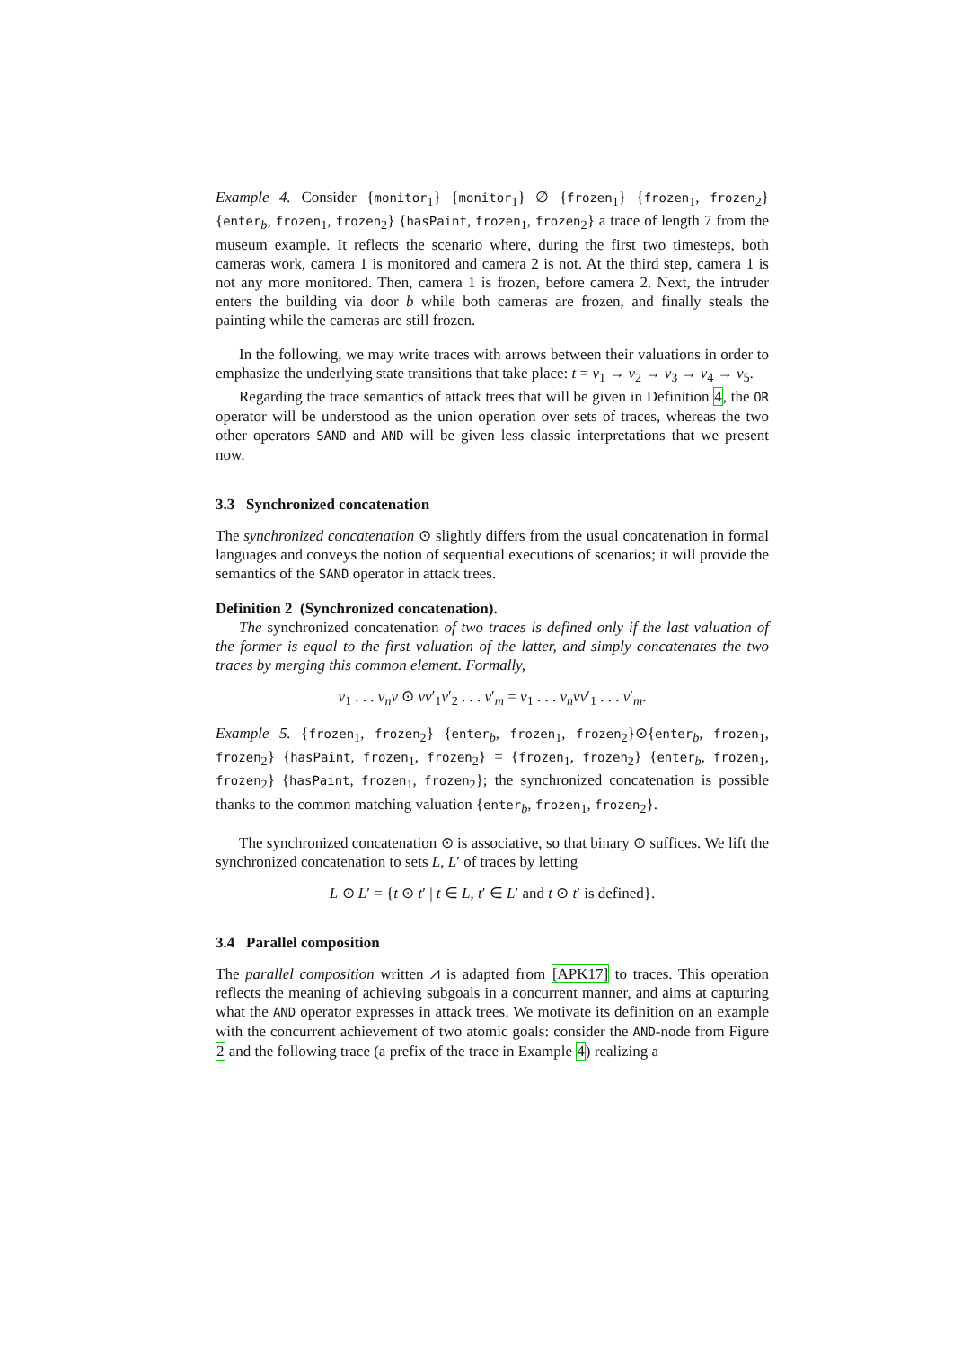Example 4. Consider {monitor<sub>1</sub>} {monitor<sub>1</sub>} ∅ {frozen<sub>1</sub>} {frozen<sub>1</sub>, frozen<sub>2</sub>} {enter<sub>b</sub>, frozen<sub>1</sub>, frozen<sub>2</sub>} {hasPaint, frozen<sub>1</sub>, frozen<sub>2</sub>} a trace of length 7 from the museum example. It reflects the scenario where, during the first two timesteps, both cameras work, camera 1 is monitored and camera 2 is not. At the third step, camera 1 is not any more monitored. Then, camera 1 is frozen, before camera 2. Next, the intruder enters the building via door b while both cameras are frozen, and finally steals the painting while the cameras are still frozen.
In the following, we may write traces with arrows between their valuations in order to emphasize the underlying state transitions that take place: t = v<sub>1</sub> → v<sub>2</sub> → v<sub>3</sub> → v<sub>4</sub> → v<sub>5</sub>.
Regarding the trace semantics of attack trees that will be given in Definition 4, the OR operator will be understood as the union operation over sets of traces, whereas the two other operators SAND and AND will be given less classic interpretations that we present now.
3.3 Synchronized concatenation
The synchronized concatenation ⊙ slightly differs from the usual concatenation in formal languages and conveys the notion of sequential executions of scenarios; it will provide the semantics of the SAND operator in attack trees.
Definition 2 (Synchronized concatenation).
The synchronized concatenation of two traces is defined only if the last valuation of the former is equal to the first valuation of the latter, and simply concatenates the two traces by merging this common element. Formally,
v<sub>1</sub> . . . v<sub>n</sub>v ⊙ vv′<sub>1</sub>v′<sub>2</sub> . . . v′<sub>m</sub> = v<sub>1</sub> . . . v<sub>n</sub>vv′<sub>1</sub> . . . v′<sub>m</sub>.
Example 5. {frozen<sub>1</sub>, frozen<sub>2</sub>} {enter<sub>b</sub>, frozen<sub>1</sub>, frozen<sub>2</sub>}⊙{enter<sub>b</sub>, frozen<sub>1</sub>, frozen<sub>2</sub>} {hasPaint, frozen<sub>1</sub>, frozen<sub>2</sub>} = {frozen<sub>1</sub>, frozen<sub>2</sub>} {enter<sub>b</sub>, frozen<sub>1</sub>, frozen<sub>2</sub>} {hasPaint, frozen<sub>1</sub>, frozen<sub>2</sub>}; the synchronized concatenation is possible thanks to the common matching valuation {enter<sub>b</sub>, frozen<sub>1</sub>, frozen<sub>2</sub>}.
The synchronized concatenation ⊙ is associative, so that binary ⊙ suffices. We lift the synchronized concatenation to sets L, L′ of traces by letting
L ⊙ L′ = {t ⊙ t′ | t ∈ L, t′ ∈ L′ and t ⊙ t′ is defined}.
3.4 Parallel composition
The parallel composition written ⩘ is adapted from [APK17] to traces. This operation reflects the meaning of achieving subgoals in a concurrent manner, and aims at capturing what the AND operator expresses in attack trees. We motivate its definition on an example with the concurrent achievement of two atomic goals: consider the AND-node from Figure 2 and the following trace (a prefix of the trace in Example 4) realizing a